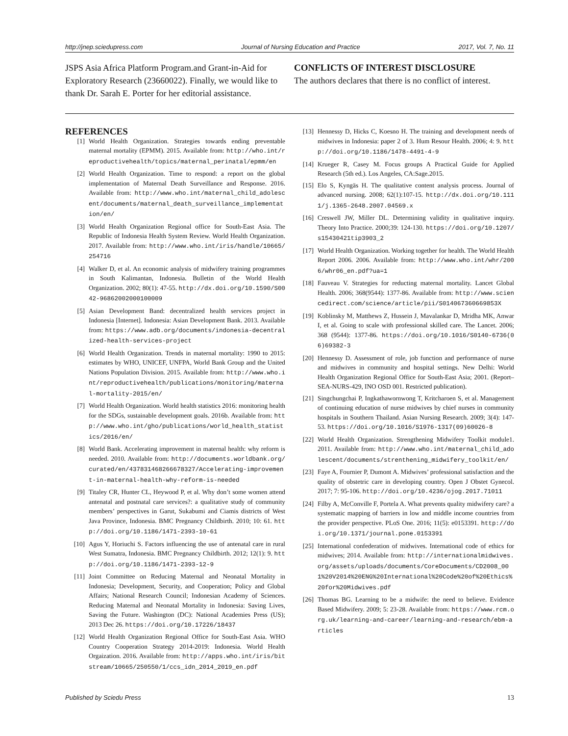http://jnep.sciedupress.com Journal of Nursing Education and Practice 2017, Vol. 7, No. 11
JSPS Asia Africa Platform Program.and Grant-in-Aid for Exploratory Research (23660022). Finally, we would like to thank Dr. Sarah E. Porter for her editorial assistance.
CONFLICTS OF INTEREST DISCLOSURE
The authors declares that there is no conflict of interest.
REFERENCES
[1] World Health Organization. Strategies towards ending preventable maternal mortality (EPMM). 2015. Available from: http://who.int/reproductivehealth/topics/maternal_perinatal/epmm/en
[2] World Health Organization. Time to respond: a report on the global implementation of Maternal Death Surveillance and Response. 2016. Available from: http://www.who.int/maternal_child_adolescent/documents/maternal_death_surveillance_implementation/en/
[3] World Health Organization Regional office for South-East Asia. The Republic of Indonesia Health System Review. World Health Organization. 2017. Available from: http://www.who.int/iris/handle/10665/254716
[4] Walker D, et al. An economic analysis of midwifery training programmes in South Kalimantan, Indonesia. Bulletin of the World Health Organization. 2002; 80(1): 47-55. http://dx.doi.org/10.1590/S0042-96862002000100009
[5] Asian Development Band: decentralized health services project in Indonesia [Internet]. Indonesia: Asian Development Bank. 2013. Available from: https://www.adb.org/documents/indonesia-decentralized-health-services-project
[6] World Health Organization. Trends in maternal mortality: 1990 to 2015: estimates by WHO, UNICEF, UNFPA, World Bank Group and the United Nations Population Division. 2015. Available from: http://www.who.int/reproductivehealth/publications/monitoring/maternal-mortality-2015/en/
[7] World Health Organization. World health statistics 2016: monitoring health for the SDGs, sustainable development goals. 2016b. Available from: http://www.who.int/gho/publications/world_health_statistics/2016/en/
[8] World Bank. Accelerating improvement in maternal health: why reform is needed. 2010. Available from: http://documents.worldbank.org/curated/en/437831468266678327/Accelerating-improvement-in-maternal-health-why-reform-is-needed
[9] Titaley CR, Hunter CL, Heywood P, et al. Why don’t some women attend antenatal and postnatal care services?: a qualitative study of community members’ perspectives in Garut, Sukabumi and Ciamis districts of West Java Province, Indonesia. BMC Pregnancy Childbirth. 2010; 10: 61. http://doi.org/10.1186/1471-2393-10-61
[10] Agus Y, Horiuchi S. Factors influencing the use of antenatal care in rural West Sumatra, Indonesia. BMC Pregnancy Childbirth. 2012; 12(1): 9. http://doi.org/10.1186/1471-2393-12-9
[11] Joint Committee on Reducing Maternal and Neonatal Mortality in Indonesia; Development, Security, and Cooperation; Policy and Global Affairs; National Research Council; Indonesian Academy of Sciences. Reducing Maternal and Neonatal Mortality in Indonesia: Saving Lives, Saving the Future. Washington (DC): National Academies Press (US); 2013 Dec 26. https://doi.org/10.17226/18437
[12] World Health Organization Regional Office for South-East Asia. WHO Country Cooperation Strategy 2014-2019: Indonesia. World Health Orgaization. 2016. Available from: http://apps.who.int/iris/bitstream/10665/250550/1/ccs_idn_2014_2019_en.pdf
[13] Hennessy D, Hicks C, Koesno H. The training and development needs of midwives in Indonesia: paper 2 of 3. Hum Resour Health. 2006; 4: 9. http://doi.org/10.1186/1478-4491-4-9
[14] Krueger R, Casey M. Focus groups A Practical Guide for Applied Research (5th ed.). Los Angeles, CA:Sage.2015.
[15] Elo S, Kyngäs H. The qualitative content analysis process. Journal of advanced nursing. 2008; 62(1):107-15. http://dx.doi.org/10.1111/j.1365-2648.2007.04569.x
[16] Creswell JW, Miller DL. Determining validity in qualitative inquiry. Theory Into Practice. 2000;39: 124-130. https://doi.org/10.1207/s15430421tip3903_2
[17] World Health Organization. Working together for health. The World Health Report 2006. 2006. Available from: http://www.who.int/whr/2006/whr06_en.pdf?ua=1
[18] Fauveau V. Strategies for reducting maternal mortality. Lancet Global Health. 2006; 368(9544): 1377-86. Available from: http://www.sciencedirect.com/science/article/pii/S014067360669853X
[19] Koblinsky M, Matthews Z, Hussein J, Mavalankar D, Mridha MK, Anwar I, et al. Going to scale with professional skilled care. The Lancet. 2006; 368 (9544): 1377-86. https://doi.org/10.1016/S0140-6736(06)69382-3
[20] Hennessy D. Assessment of role, job function and performance of nurse and midwives in community and hospital settings. New Delhi: World Health Organization Regional Office for South-East Asia; 2001. (Report–SEA-NURS-429, INO OSD 001. Restricted publication).
[21] Singchungchai P, Ingkathawornwong T, Kritcharoen S, et al. Management of continuing education of nurse midwives by chief nurses in community hospitals in Southern Thailand. Asian Nursing Research. 2009; 3(4): 147-53. https://doi.org/10.1016/S1976-1317(09)60026-8
[22] World Health Organization. Strengthening Midwifery Toolkit module1. 2011. Available from: http://www.who.int/maternal_child_adolescent/documents/strenthening_midwifery_toolkit/en/
[23] Faye A, Fournier P, Dumont A. Midwives’ professional satisfaction and the quality of obstetric care in developing country. Open J Obstet Gynecol. 2017; 7: 95-106. http://doi.org/10.4236/ojog.2017.71011
[24] Filby A, McConville F, Portela A. What prevents quality midwifery care? a systematic mapping of barriers in low and middle income countries from the provider perspective. PLoS One. 2016; 11(5): e0153391. http://doi.org/10.1371/journal.pone.0153391
[25] International confederation of midwives. International code of ethics for midwives; 2014. Available from: http://internationalmidwives.org/assets/uploads/documents/CoreDocuments/CD2008_001%20V2014%20ENG%20International%20Code%20of%20Ethics%20for%20Midwives.pdf
[26] Thomas BG. Learning to be a midwife: the need to believe. Evidence Based Midwifery. 2009; 5: 23-28. Available from: https://www.rcm.org.uk/learning-and-career/learning-and-research/ebm-articles
Published by Sciedu Press 13